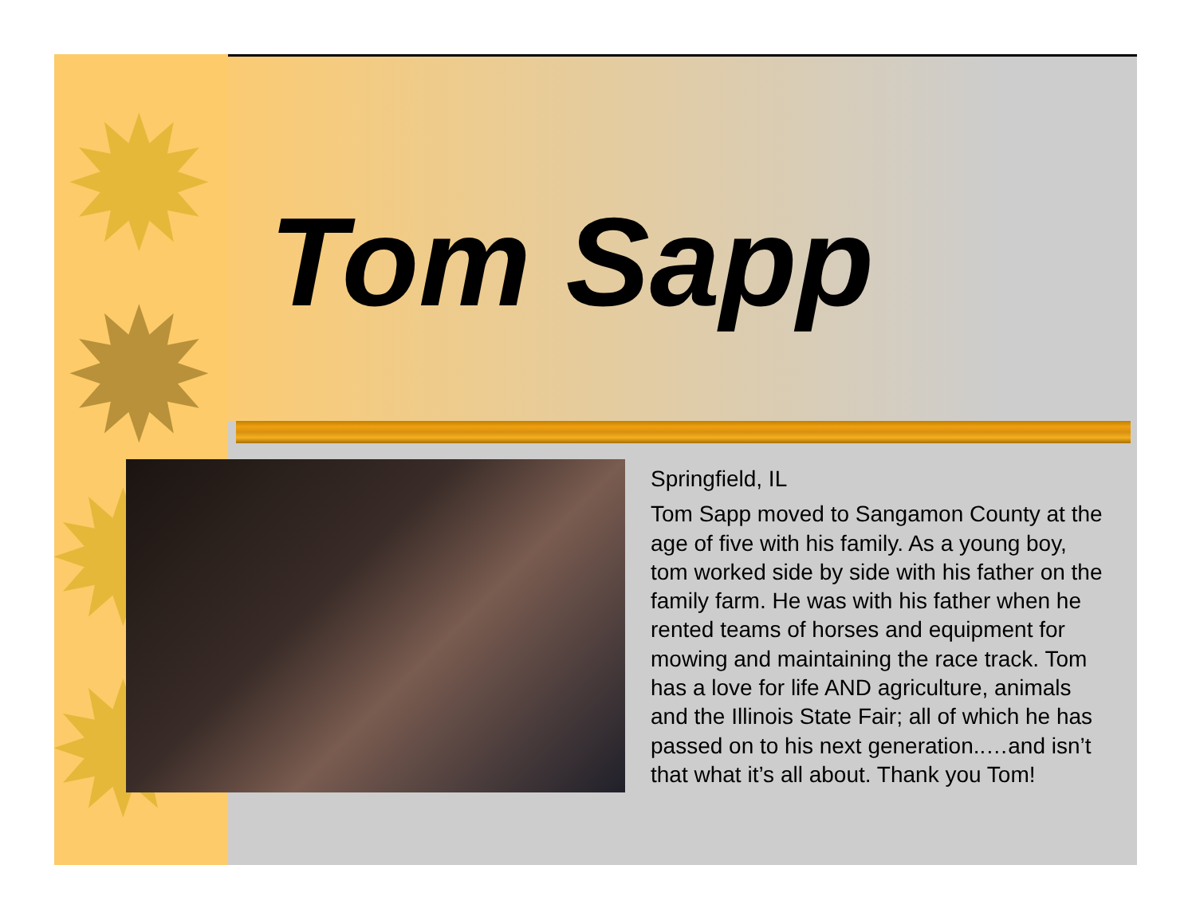✹
✹
✹
✹
Tom Sapp
Springfield, IL
Tom Sapp moved to Sangamon County at the age of five with his family. As a young boy, tom worked side by side with his father on the family farm. He was with his father when he rented teams of horses and equipment for mowing and maintaining the race track. Tom has a love for life AND agriculture, animals and the Illinois State Fair; all of which he has passed on to his next generation..…and isn’t that what it’s all about. Thank you Tom!